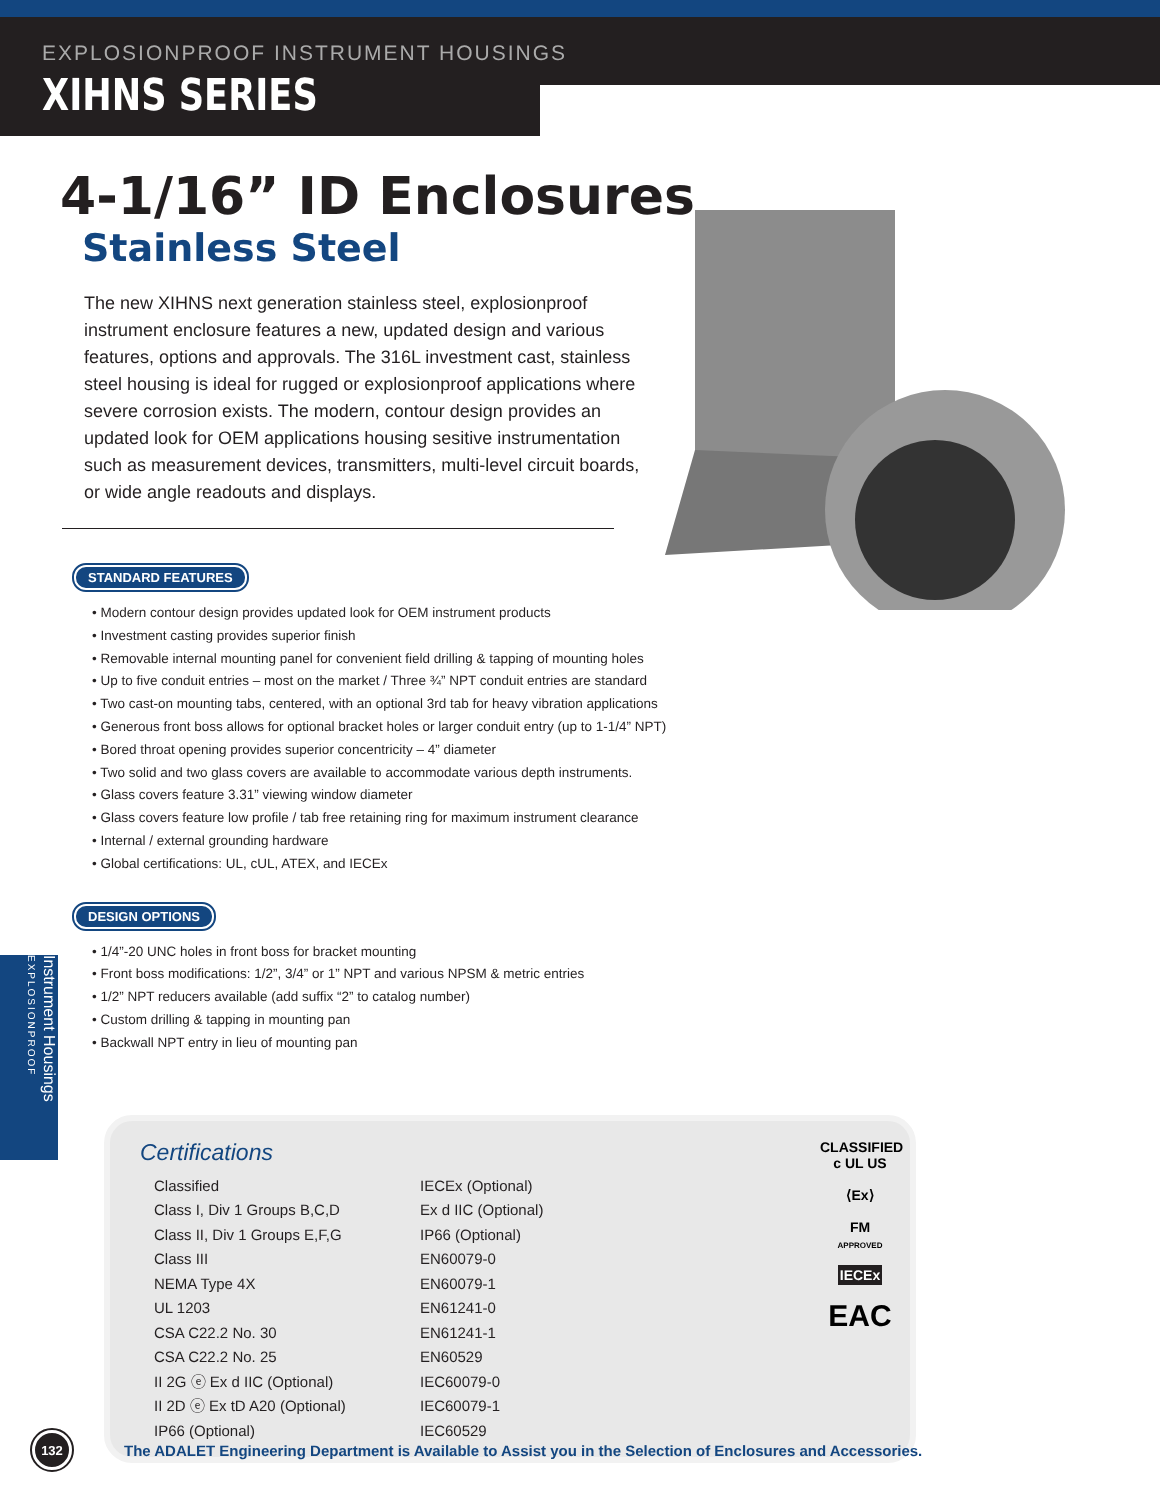EXPLOSIONPROOF INSTRUMENT HOUSINGS
XIHNS SERIES
4-1/16” ID Enclosures
Stainless Steel
The new XIHNS next generation stainless steel, explosionproof instrument enclosure features a new, updated design and various features, options and approvals. The 316L investment cast, stainless steel housing is ideal for rugged or explosionproof applications where severe corrosion exists. The modern, contour design provides an updated look for OEM applications housing sesitive instrumentation such as measurement devices, transmitters, multi-level circuit boards, or wide angle readouts and displays.
STANDARD FEATURES
• Modern contour design provides updated look for OEM instrument products
• Investment casting provides superior finish
• Removable internal mounting panel for convenient field drilling & tapping of mounting holes
• Up to five conduit entries – most on the market / Three ¾” NPT conduit entries are standard
• Two cast-on mounting tabs, centered, with an optional 3rd tab for heavy vibration applications
• Generous front boss allows for optional bracket holes or larger conduit entry (up to 1-1/4” NPT)
• Bored throat opening provides superior concentricity – 4” diameter
• Two solid and two glass covers are available to accommodate various depth instruments.
• Glass covers feature 3.31” viewing window diameter
• Glass covers feature low profile / tab free retaining ring for maximum instrument clearance
• Internal / external grounding hardware
• Global certifications: UL, cUL, ATEX, and IECEx
DESIGN OPTIONS
• 1/4”-20 UNC holes in front boss for bracket mounting
• Front boss modifications: 1/2”, 3/4” or 1” NPT and various NPSM & metric entries
• 1/2” NPT reducers available (add suffix “2” to catalog number)
• Custom drilling & tapping in mounting pan
• Backwall NPT entry in lieu of mounting pan
Certifications
Classified
Class I, Div 1 Groups B,C,D
Class II, Div 1 Groups E,F,G
Class III
NEMA Type 4X
UL 1203
CSA C22.2 No. 30
CSA C22.2 No. 25
II 2G ⓔ Ex d IIC (Optional)
II 2D ⓔ Ex tD A20 (Optional)
IP66 (Optional)
IECEx (Optional)
Ex d IIC (Optional)
IP66 (Optional)
EN60079-0
EN60079-1
EN61241-0
EN61241-1
EN60529
IEC60079-0
IEC60079-1
IEC60529
CLASSIFIED
c UL US
⟨Ex⟩
FM
APPROVED
IECEx
EAC
Instrument Housings EXPLOSIONPROOF
132
The ADALET Engineering Department is Available to Assist you in the Selection of Enclosures and Accessories.